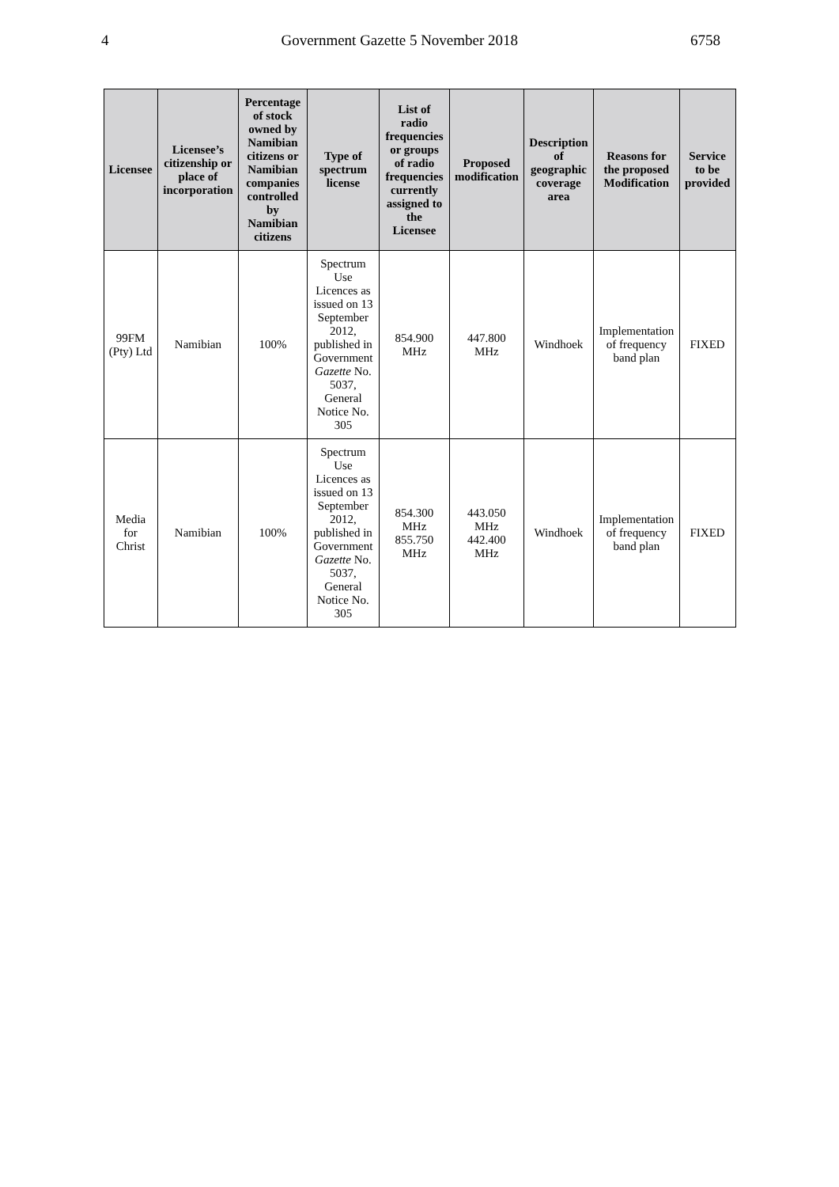4 Government Gazette 5 November 2018 6758
| Licensee | Licensee’s citizenship or place of incorporation | Percentage of stock owned by Namibian citizens or Namibian companies controlled by Namibian citizens | Type of spectrum license | List of radio frequencies or groups of radio frequencies currently assigned to the Licensee | Proposed modification | Description of geographic coverage area | Reasons for the proposed Modification | Service to be provided |
| --- | --- | --- | --- | --- | --- | --- | --- | --- |
| 99FM (Pty) Ltd | Namibian | 100% | Spectrum Use Licences as issued on 13 September 2012, published in Government Gazette No. 5037, General Notice No. 305 | 854.900 MHz | 447.800 MHz | Windhoek | Implementation of frequency band plan | FIXED |
| Media for Christ | Namibian | 100% | Spectrum Use Licences as issued on 13 September 2012, published in Government Gazette No. 5037, General Notice No. 305 | 854.300 MHz 855.750 MHz | 443.050 MHz 442.400 MHz | Windhoek | Implementation of frequency band plan | FIXED |